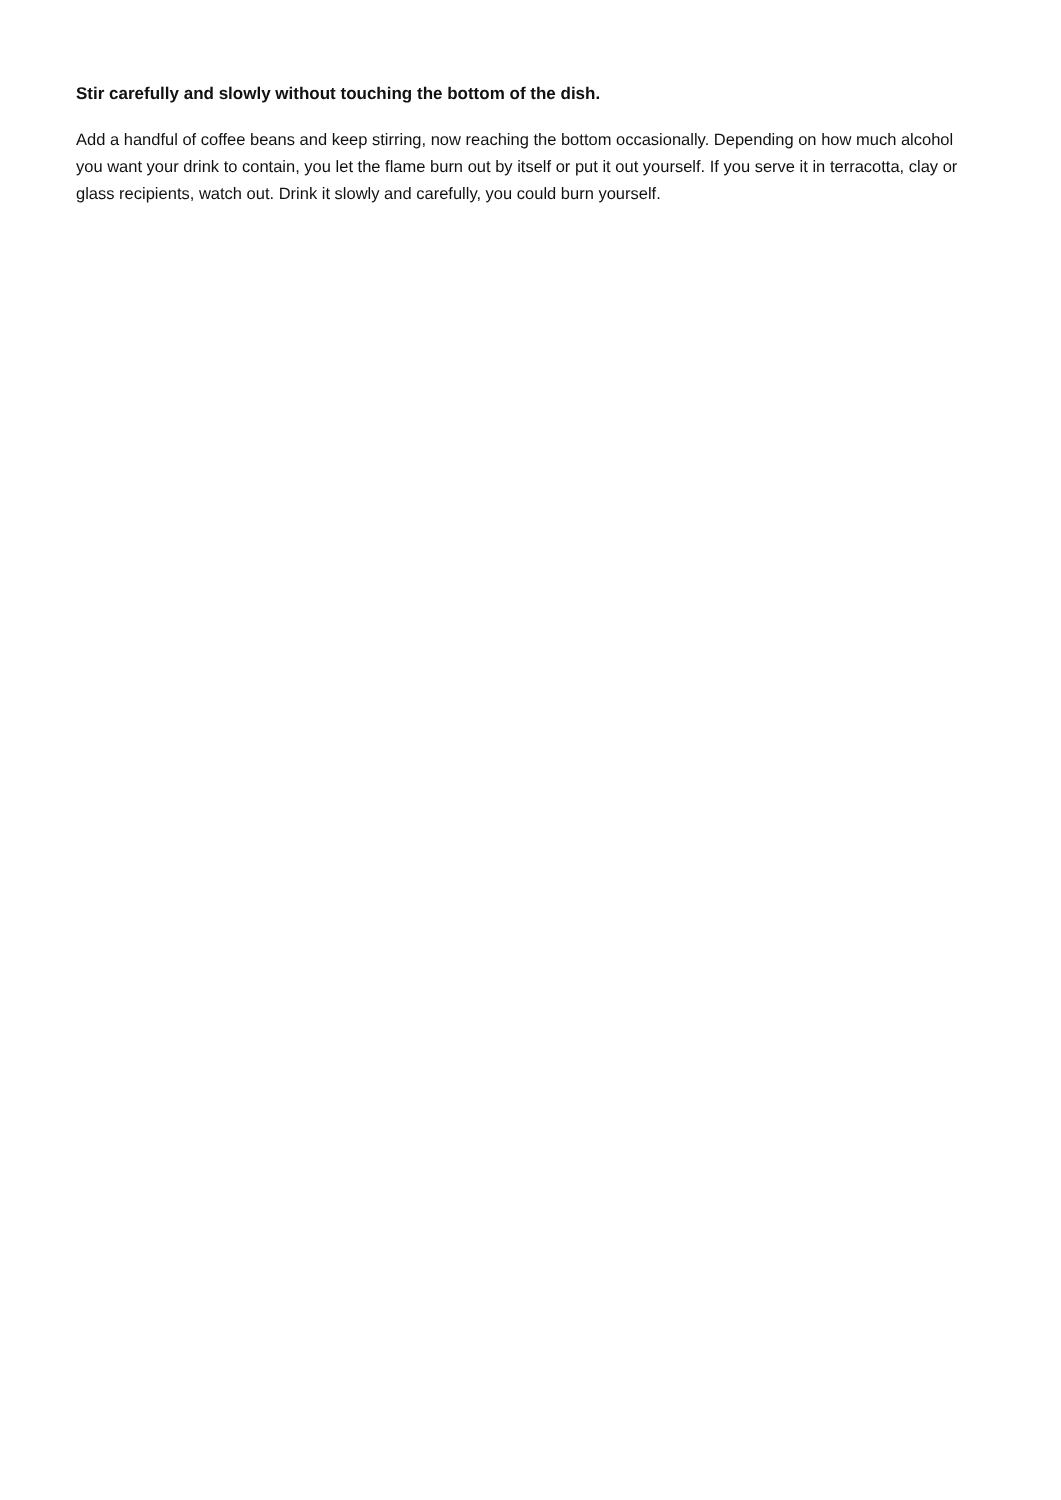Stir carefully and slowly without touching the bottom of the dish.
Add a handful of coffee beans and keep stirring, now reaching the bottom occasionally. Depending on how much alcohol you want your drink to contain, you let the flame burn out by itself or put it out yourself. If you serve it in terracotta, clay or glass recipients, watch out. Drink it slowly and carefully, you could burn yourself.